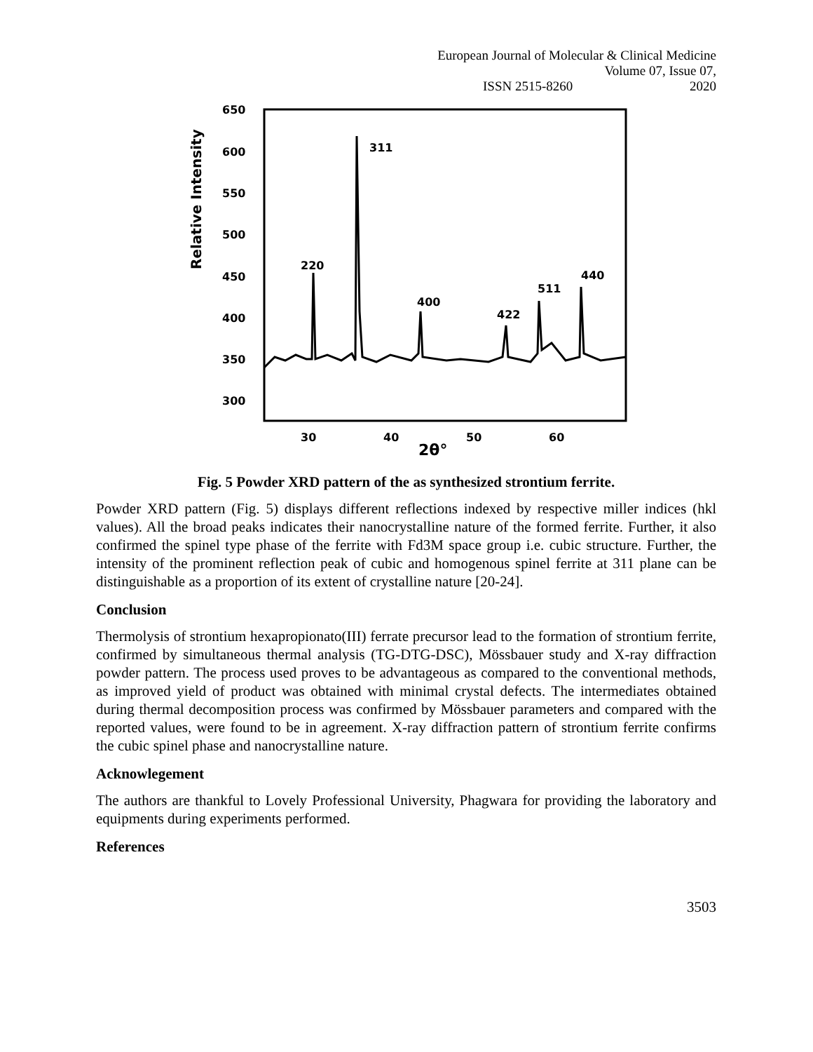European Journal of Molecular & Clinical Medicine
ISSN 2515-8260 Volume 07, Issue 07, 2020
650
600
550
500
450
400
350
300
Relative Intensity
30
40
50
60
2θ°
220
311
400
422
511
440
Fig. 5 Powder XRD pattern of the as synthesized strontium ferrite.
Powder XRD pattern (Fig. 5) displays different reflections indexed by respective miller indices (hkl values). All the broad peaks indicates their nanocrystalline nature of the formed ferrite. Further, it also confirmed the spinel type phase of the ferrite with Fd3M space group i.e. cubic structure. Further, the intensity of the prominent reflection peak of cubic and homogenous spinel ferrite at 311 plane can be distinguishable as a proportion of its extent of crystalline nature [20-24].
Conclusion
Thermolysis of strontium hexapropionato(III) ferrate precursor lead to the formation of strontium ferrite, confirmed by simultaneous thermal analysis (TG-DTG-DSC), Mössbauer study and X-ray diffraction powder pattern. The process used proves to be advantageous as compared to the conventional methods, as improved yield of product was obtained with minimal crystal defects. The intermediates obtained during thermal decomposition process was confirmed by Mössbauer parameters and compared with the reported values, were found to be in agreement. X-ray diffraction pattern of strontium ferrite confirms the cubic spinel phase and nanocrystalline nature.
Acknowlegement
The authors are thankful to Lovely Professional University, Phagwara for providing the laboratory and equipments during experiments performed.
References
3503